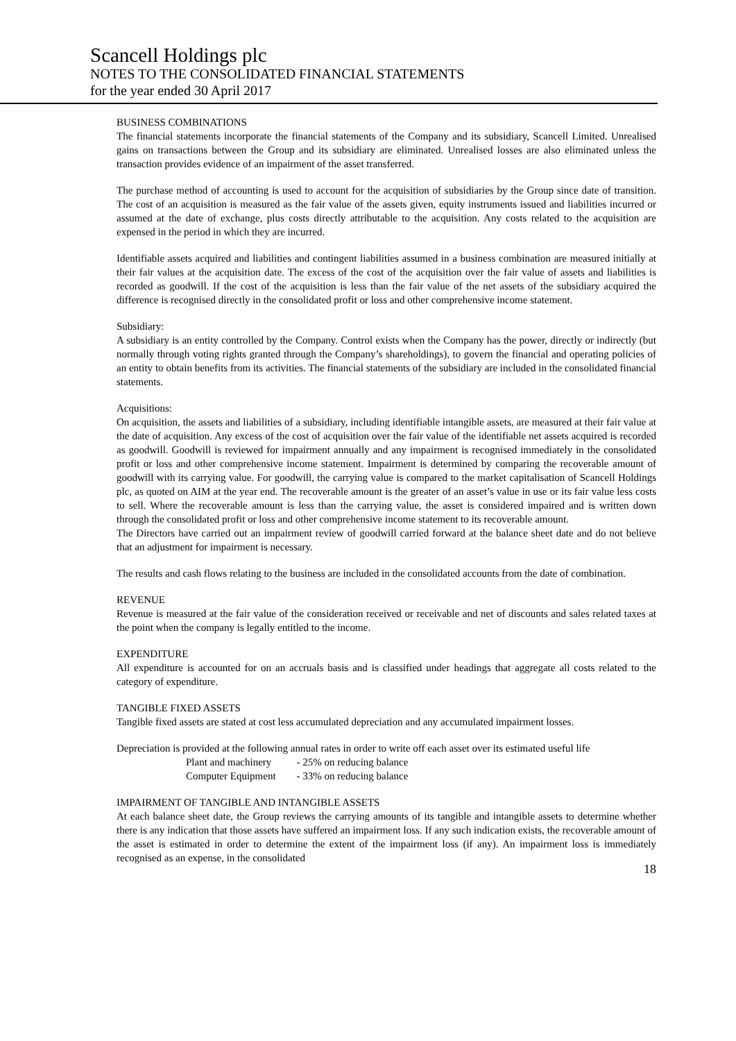Scancell Holdings plc
NOTES TO THE CONSOLIDATED FINANCIAL STATEMENTS
for the year ended 30 April 2017
BUSINESS COMBINATIONS
The financial statements incorporate the financial statements of the Company and its subsidiary, Scancell Limited. Unrealised gains on transactions between the Group and its subsidiary are eliminated. Unrealised losses are also eliminated unless the transaction provides evidence of an impairment of the asset transferred.
The purchase method of accounting is used to account for the acquisition of subsidiaries by the Group since date of transition. The cost of an acquisition is measured as the fair value of the assets given, equity instruments issued and liabilities incurred or assumed at the date of exchange, plus costs directly attributable to the acquisition. Any costs related to the acquisition are expensed in the period in which they are incurred.
Identifiable assets acquired and liabilities and contingent liabilities assumed in a business combination are measured initially at their fair values at the acquisition date. The excess of the cost of the acquisition over the fair value of assets and liabilities is recorded as goodwill. If the cost of the acquisition is less than the fair value of the net assets of the subsidiary acquired the difference is recognised directly in the consolidated profit or loss and other comprehensive income statement.
Subsidiary:
A subsidiary is an entity controlled by the Company. Control exists when the Company has the power, directly or indirectly (but normally through voting rights granted through the Company’s shareholdings), to govern the financial and operating policies of an entity to obtain benefits from its activities. The financial statements of the subsidiary are included in the consolidated financial statements.
Acquisitions:
On acquisition, the assets and liabilities of a subsidiary, including identifiable intangible assets, are measured at their fair value at the date of acquisition. Any excess of the cost of acquisition over the fair value of the identifiable net assets acquired is recorded as goodwill. Goodwill is reviewed for impairment annually and any impairment is recognised immediately in the consolidated profit or loss and other comprehensive income statement. Impairment is determined by comparing the recoverable amount of goodwill with its carrying value. For goodwill, the carrying value is compared to the market capitalisation of Scancell Holdings plc, as quoted on AIM at the year end. The recoverable amount is the greater of an asset’s value in use or its fair value less costs to sell. Where the recoverable amount is less than the carrying value, the asset is considered impaired and is written down through the consolidated profit or loss and other comprehensive income statement to its recoverable amount.
The Directors have carried out an impairment review of goodwill carried forward at the balance sheet date and do not believe that an adjustment for impairment is necessary.
The results and cash flows relating to the business are included in the consolidated accounts from the date of combination.
REVENUE
Revenue is measured at the fair value of the consideration received or receivable and net of discounts and sales related taxes at the point when the company is legally entitled to the income.
EXPENDITURE
All expenditure is accounted for on an accruals basis and is classified under headings that aggregate all costs related to the category of expenditure.
TANGIBLE FIXED ASSETS
Tangible fixed assets are stated at cost less accumulated depreciation and any accumulated impairment losses.
Depreciation is provided at the following annual rates in order to write off each asset over its estimated useful life
| Plant and machinery | - 25% on reducing balance |
| Computer Equipment | - 33% on reducing balance |
IMPAIRMENT OF TANGIBLE AND INTANGIBLE ASSETS
At each balance sheet date, the Group reviews the carrying amounts of its tangible and intangible assets to determine whether there is any indication that those assets have suffered an impairment loss. If any such indication exists, the recoverable amount of the asset is estimated in order to determine the extent of the impairment loss (if any). An impairment loss is immediately recognised as an expense, in the consolidated
18